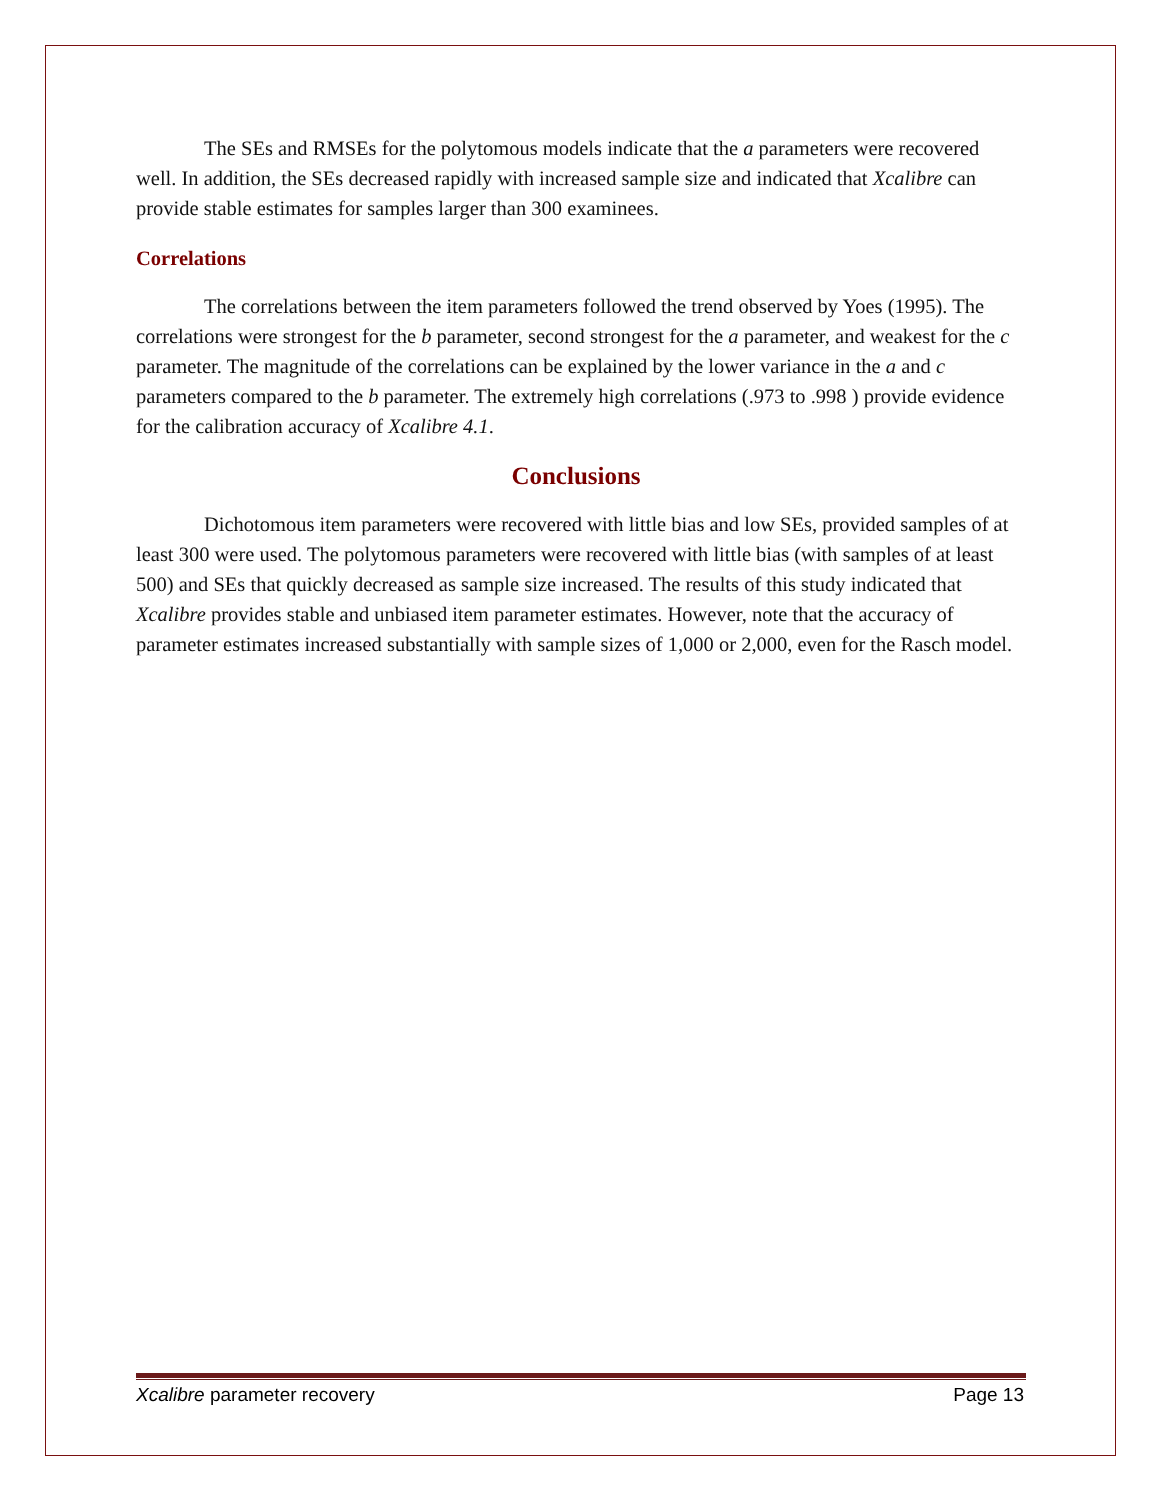The SEs and RMSEs for the polytomous models indicate that the a parameters were recovered well. In addition, the SEs decreased rapidly with increased sample size and indicated that Xcalibre can provide stable estimates for samples larger than 300 examinees.
Correlations
The correlations between the item parameters followed the trend observed by Yoes (1995). The correlations were strongest for the b parameter, second strongest for the a parameter, and weakest for the c parameter. The magnitude of the correlations can be explained by the lower variance in the a and c parameters compared to the b parameter. The extremely high correlations (.973 to .998 ) provide evidence for the calibration accuracy of Xcalibre 4.1.
Conclusions
Dichotomous item parameters were recovered with little bias and low SEs, provided samples of at least 300 were used. The polytomous parameters were recovered with little bias (with samples of at least 500) and SEs that quickly decreased as sample size increased. The results of this study indicated that Xcalibre provides stable and unbiased item parameter estimates. However, note that the accuracy of parameter estimates increased substantially with sample sizes of 1,000 or 2,000, even for the Rasch model.
Xcalibre parameter recovery Page 13